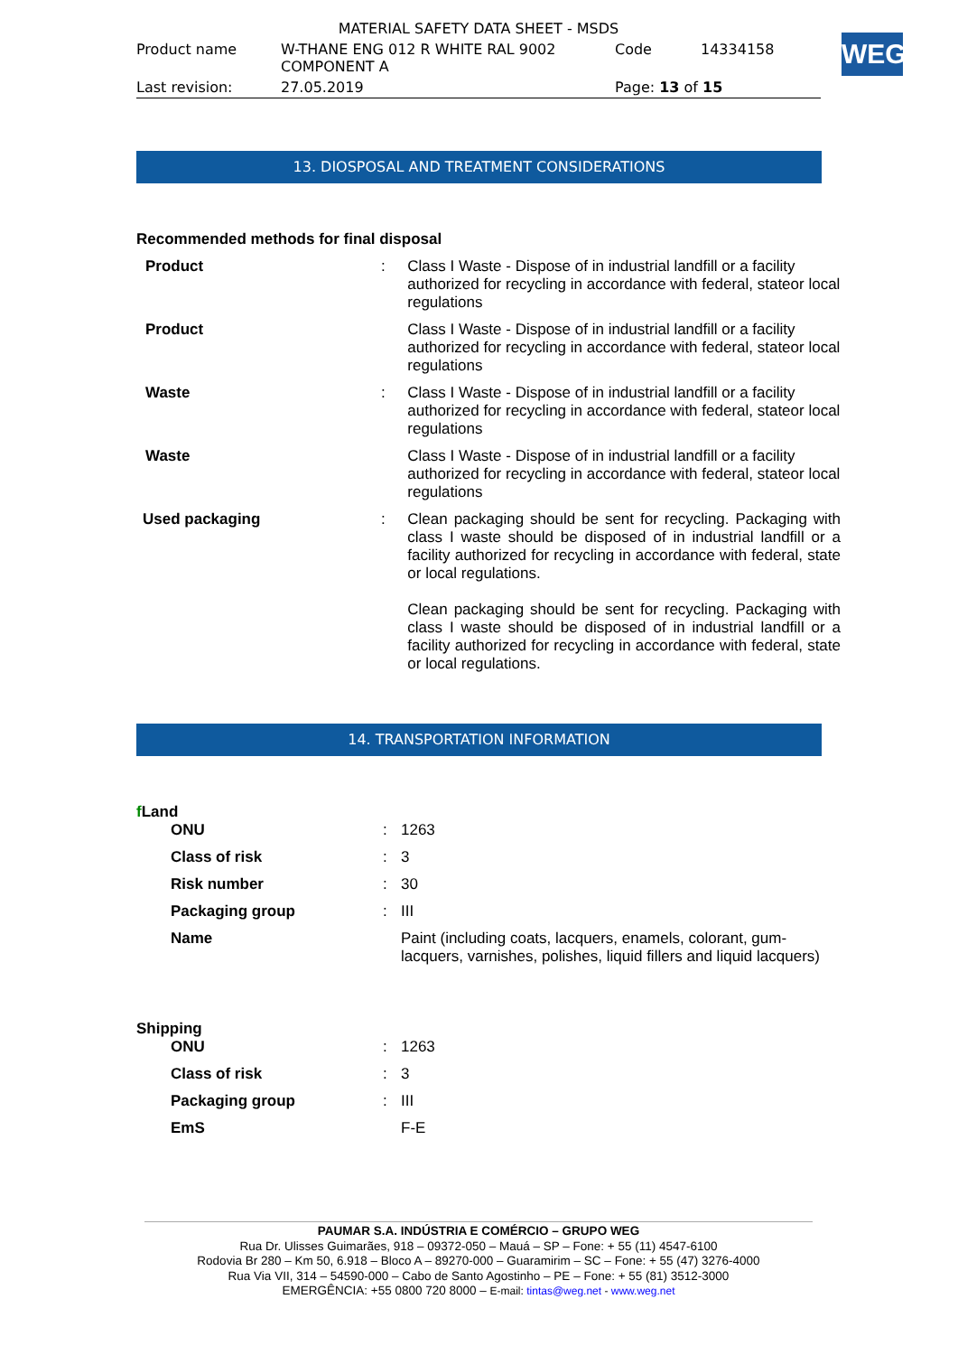| MATERIAL SAFETY DATA SHEET - MSDS | | | |
| Product name | W-THANE ENG 012 R WHITE RAL 9002 COMPONENT A | Code | 14334158 |
| Last revision: | 27.05.2019 | Page: 13 of 15 | |
WEG
13. DIOSPOSAL AND TREATMENT CONSIDERATIONS
Recommended methods for final disposal
| Product | : | Class I Waste - Dispose of in industrial landfill or a facility authorized for recycling in accordance with federal, stateor local regulations |
| Product | | Class I Waste - Dispose of in industrial landfill or a facility authorized for recycling in accordance with federal, stateor local regulations |
| Waste | : | Class I Waste - Dispose of in industrial landfill or a facility authorized for recycling in accordance with federal, stateor local regulations |
| Waste | | Class I Waste - Dispose of in industrial landfill or a facility authorized for recycling in accordance with federal, stateor local regulations |
| Used packaging | : | Clean packaging should be sent for recycling. Packaging with class I waste should be disposed of in industrial landfill or a facility authorized for recycling in accordance with federal, state or local regulations. Clean packaging should be sent for recycling. Packaging with class I waste should be disposed of in industrial landfill or a facility authorized for recycling in accordance with federal, state or local regulations. |
14. TRANSPORTATION INFORMATION
f Land
| ONU | : | 1263 |
| Class of risk | : | 3 |
| Risk number | : | 30 |
| Packaging group | : | III |
| Name | | Paint (including coats, lacquers, enamels, colorant, gum-lacquers, varnishes, polishes, liquid fillers and liquid lacquers) |
Shipping
| ONU | : | 1263 |
| Class of risk | : | 3 |
| Packaging group | : | III |
| EmS | | F-E |
PAUMAR S.A. INDÚSTRIA E COMÉRCIO – GRUPO WEG
Rua Dr. Ulisses Guimarães, 918 – 09372-050 – Mauá – SP – Fone: + 55 (11) 4547-6100
Rodovia Br 280 – Km 50, 6.918 – Bloco A – 89270-000 – Guaramirim – SC – Fone: + 55 (47) 3276-4000
Rua Via VII, 314 – 54590-000 – Cabo de Santo Agostinho – PE – Fone: + 55 (81) 3512-3000
EMERGÊNCIA: +55 0800 720 8000 – E-mail: tintas@weg.net - www.weg.net